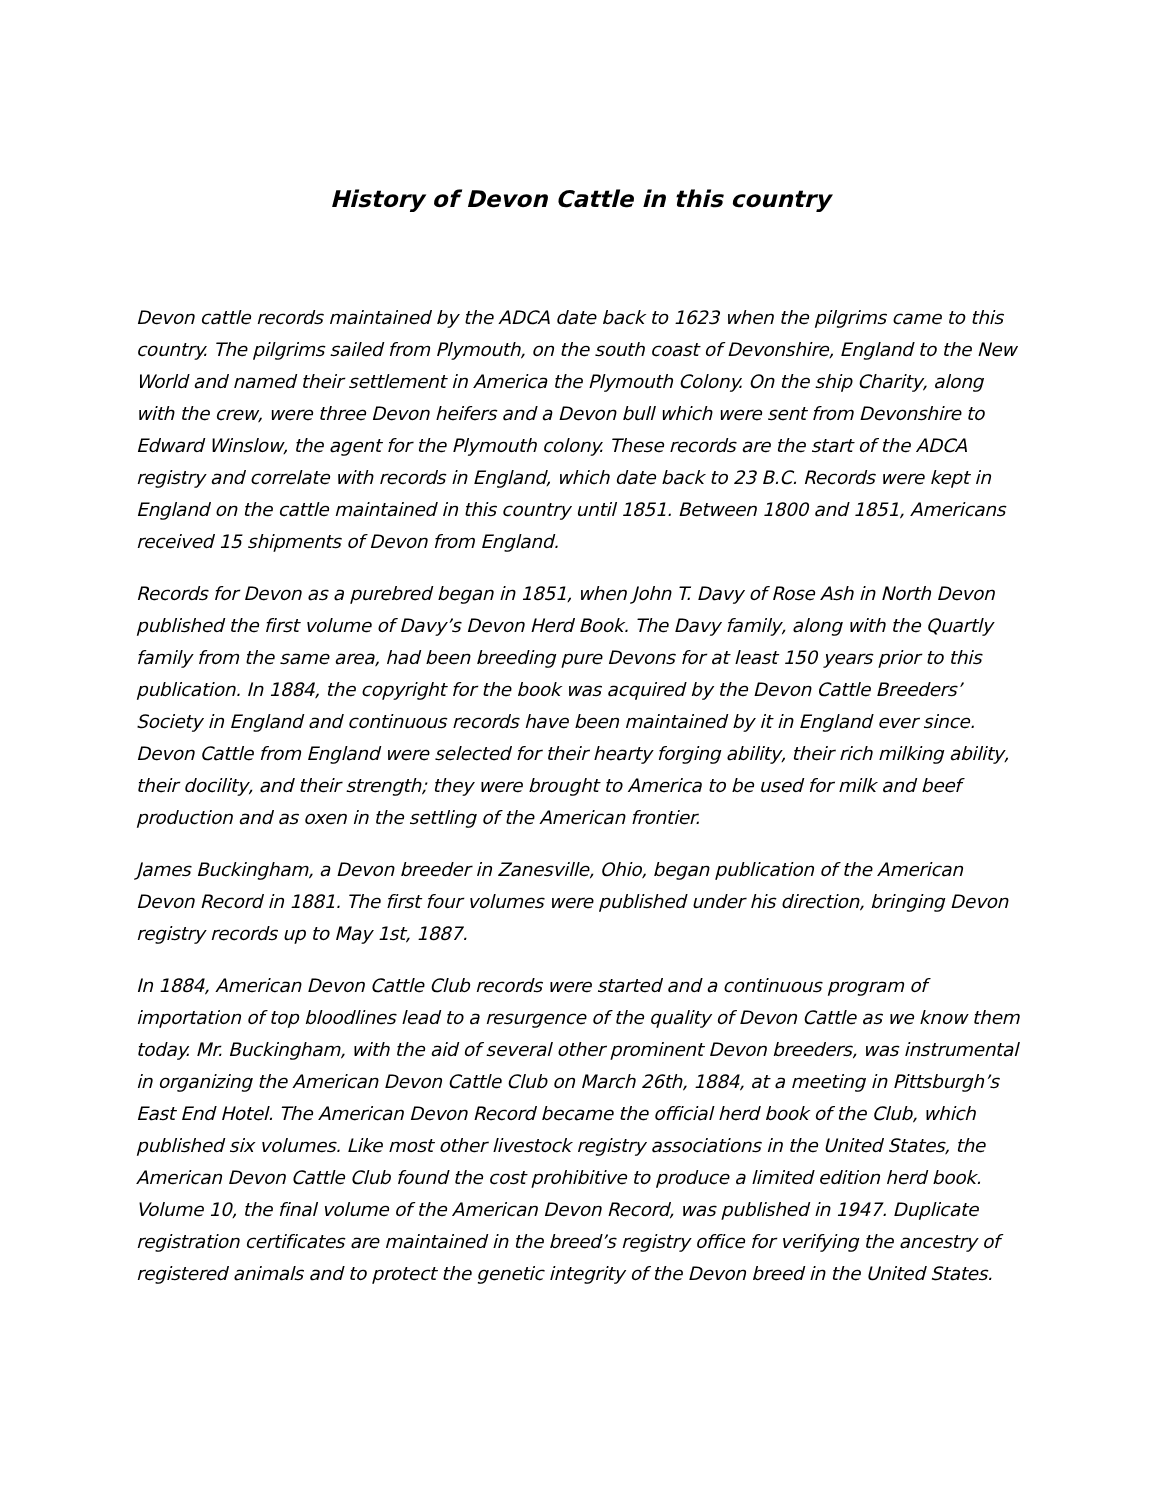History of Devon Cattle in this country
Devon cattle records maintained by the ADCA date back to 1623 when the pilgrims came to this country. The pilgrims sailed from Plymouth, on the south coast of Devonshire, England to the New World and named their settlement in America the Plymouth Colony. On the ship Charity, along with the crew, were three Devon heifers and a Devon bull which were sent from Devonshire to Edward Winslow, the agent for the Plymouth colony. These records are the start of the ADCA registry and correlate with records in England, which date back to 23 B.C. Records were kept in England on the cattle maintained in this country until 1851. Between 1800 and 1851, Americans received 15 shipments of Devon from England.
Records for Devon as a purebred began in 1851, when John T. Davy of Rose Ash in North Devon published the first volume of Davy’s Devon Herd Book. The Davy family, along with the Quartly family from the same area, had been breeding pure Devons for at least 150 years prior to this publication. In 1884, the copyright for the book was acquired by the Devon Cattle Breeders’ Society in England and continuous records have been maintained by it in England ever since. Devon Cattle from England were selected for their hearty forging ability, their rich milking ability, their docility, and their strength; they were brought to America to be used for milk and beef production and as oxen in the settling of the American frontier.
James Buckingham, a Devon breeder in Zanesville, Ohio, began publication of the American Devon Record in 1881. The first four volumes were published under his direction, bringing Devon registry records up to May 1st, 1887.
In 1884, American Devon Cattle Club records were started and a continuous program of importation of top bloodlines lead to a resurgence of the quality of Devon Cattle as we know them today. Mr. Buckingham, with the aid of several other prominent Devon breeders, was instrumental in organizing the American Devon Cattle Club on March 26th, 1884, at a meeting in Pittsburgh’s East End Hotel. The American Devon Record became the official herd book of the Club, which published six volumes. Like most other livestock registry associations in the United States, the American Devon Cattle Club found the cost prohibitive to produce a limited edition herd book. Volume 10, the final volume of the American Devon Record, was published in 1947. Duplicate registration certificates are maintained in the breed’s registry office for verifying the ancestry of registered animals and to protect the genetic integrity of the Devon breed in the United States.